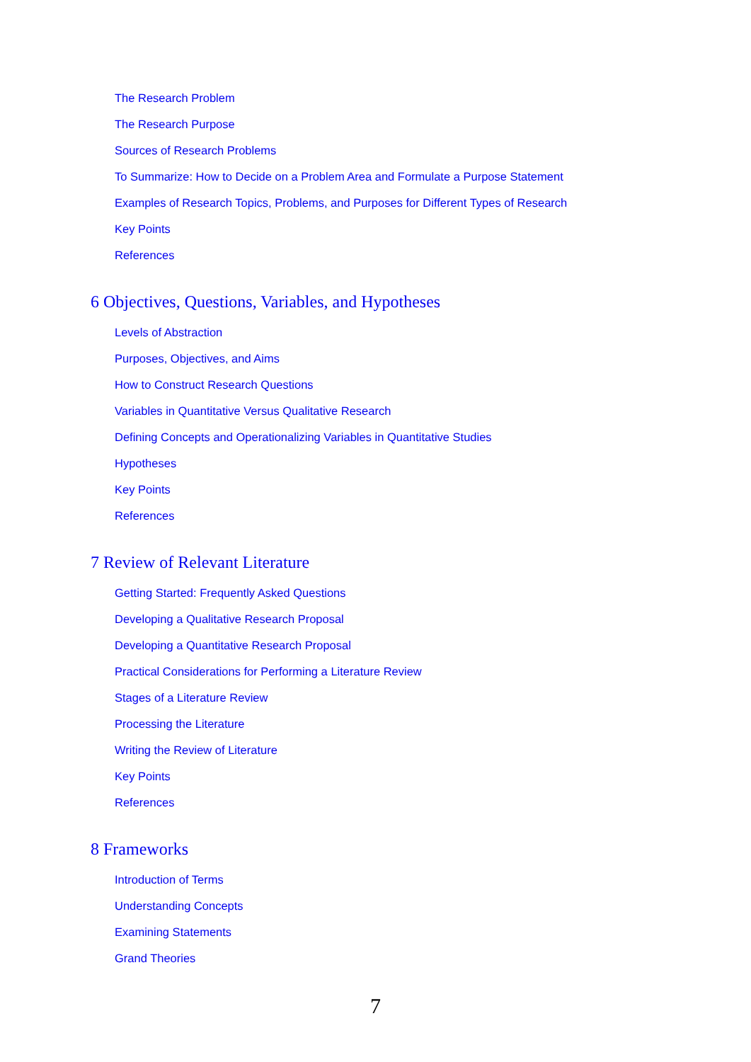The Research Problem
The Research Purpose
Sources of Research Problems
To Summarize: How to Decide on a Problem Area and Formulate a Purpose Statement
Examples of Research Topics, Problems, and Purposes for Different Types of Research
Key Points
References
6 Objectives, Questions, Variables, and Hypotheses
Levels of Abstraction
Purposes, Objectives, and Aims
How to Construct Research Questions
Variables in Quantitative Versus Qualitative Research
Defining Concepts and Operationalizing Variables in Quantitative Studies
Hypotheses
Key Points
References
7 Review of Relevant Literature
Getting Started: Frequently Asked Questions
Developing a Qualitative Research Proposal
Developing a Quantitative Research Proposal
Practical Considerations for Performing a Literature Review
Stages of a Literature Review
Processing the Literature
Writing the Review of Literature
Key Points
References
8 Frameworks
Introduction of Terms
Understanding Concepts
Examining Statements
Grand Theories
7